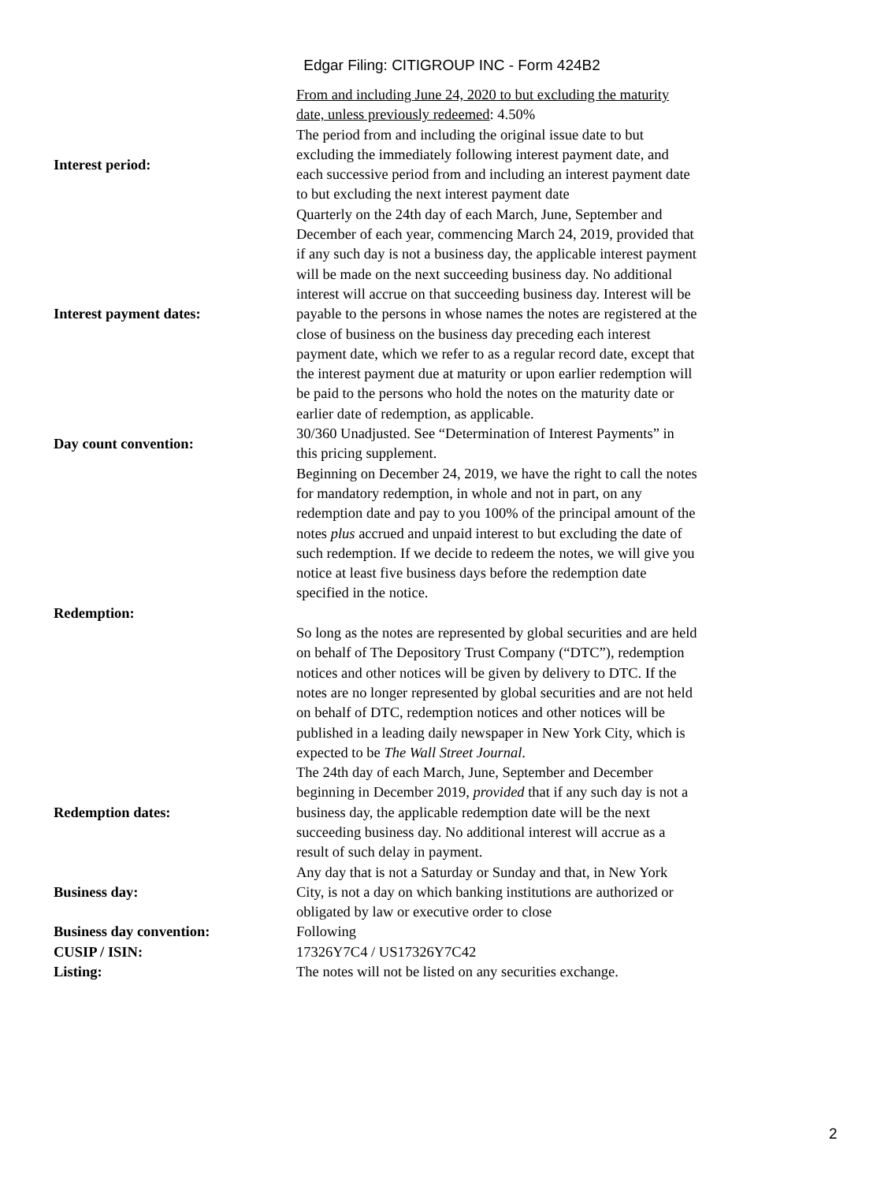Edgar Filing: CITIGROUP INC - Form 424B2
| | From and including June 24, 2020 to but excluding the maturity date, unless previously redeemed : 4.50% |
| Interest period: | The period from and including the original issue date to but excluding the immediately following interest payment date, and each successive period from and including an interest payment date to but excluding the next interest payment date |
| Interest payment dates: | Quarterly on the 24th day of each March, June, September and December of each year, commencing March 24, 2019, provided that if any such day is not a business day, the applicable interest payment will be made on the next succeeding business day. No additional interest will accrue on that succeeding business day. Interest will be payable to the persons in whose names the notes are registered at the close of business on the business day preceding each interest payment date, which we refer to as a regular record date, except that the interest payment due at maturity or upon earlier redemption will be paid to the persons who hold the notes on the maturity date or earlier date of redemption, as applicable. |
| Day count convention: | 30/360 Unadjusted. See “Determination of Interest Payments” in this pricing supplement. |
| Redemption: | Beginning on December 24, 2019, we have the right to call the notes for mandatory redemption, in whole and not in part, on any redemption date and pay to you 100% of the principal amount of the notes plus accrued and unpaid interest to but excluding the date of such redemption. If we decide to redeem the notes, we will give you notice at least five business days before the redemption date specified in the notice. So long as the notes are represented by global securities and are held on behalf of The Depository Trust Company (“DTC”), redemption notices and other notices will be given by delivery to DTC. If the notes are no longer represented by global securities and are not held on behalf of DTC, redemption notices and other notices will be published in a leading daily newspaper in New York City, which is expected to be The Wall Street Journal . |
| Redemption dates: | The 24th day of each March, June, September and December beginning in December 2019, provided that if any such day is not a business day, the applicable redemption date will be the next succeeding business day. No additional interest will accrue as a result of such delay in payment. |
| Business day: | Any day that is not a Saturday or Sunday and that, in New York City, is not a day on which banking institutions are authorized or obligated by law or executive order to close |
| Business day convention: | Following |
| CUSIP / ISIN: | 17326Y7C4 / US17326Y7C42 |
| Listing: | The notes will not be listed on any securities exchange. |
2